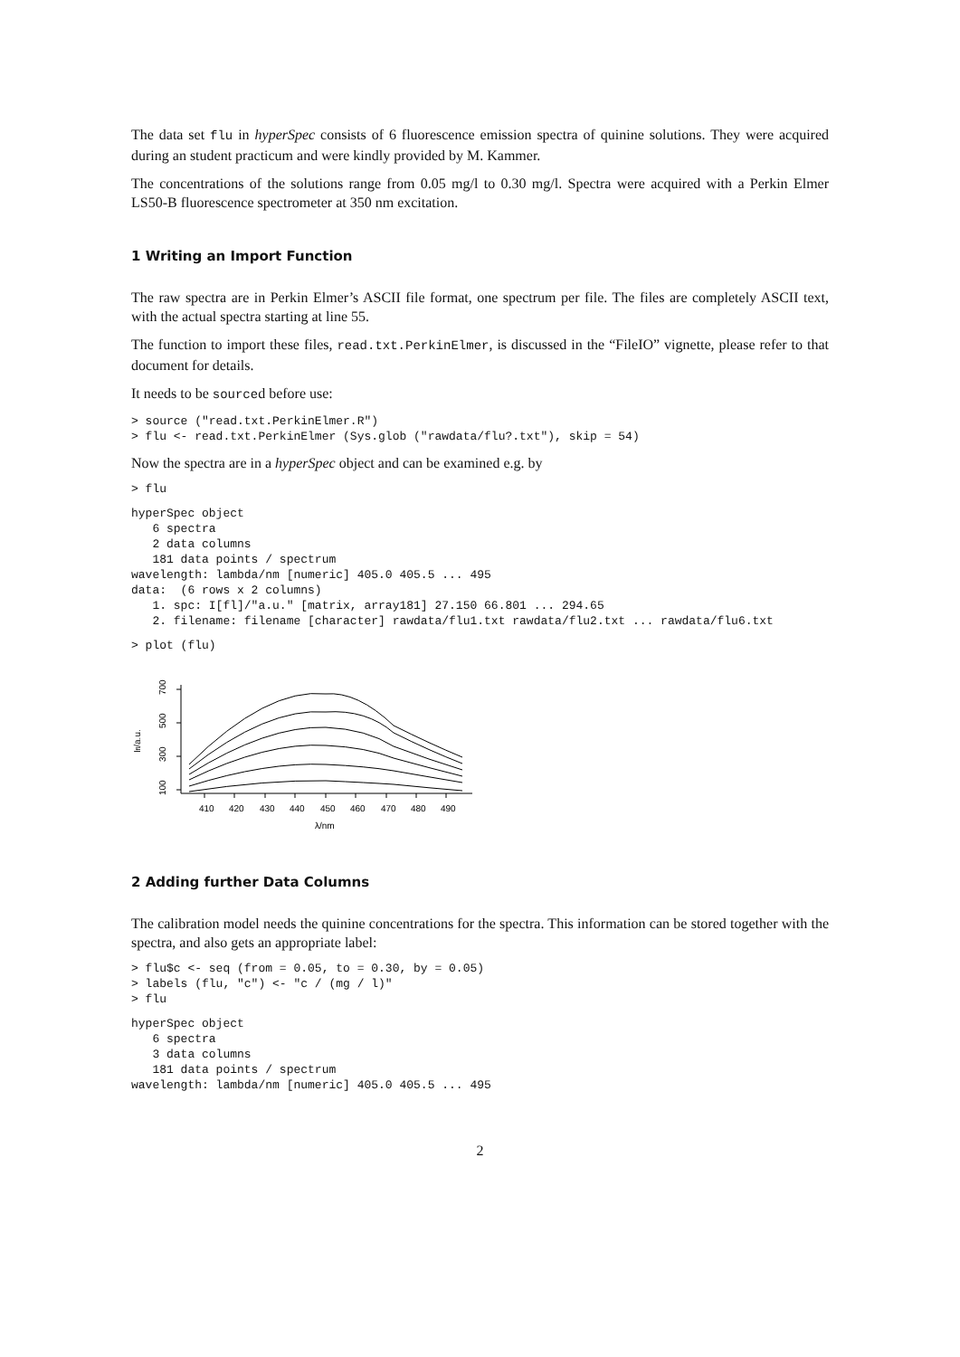The data set flu in hyperSpec consists of 6 fluorescence emission spectra of quinine solutions. They were acquired during an student practicum and were kindly provided by M. Kammer.
The concentrations of the solutions range from 0.05 mg/l to 0.30 mg/l. Spectra were acquired with a Perkin Elmer LS50-B fluorescence spectrometer at 350 nm excitation.
1 Writing an Import Function
The raw spectra are in Perkin Elmer’s ASCII file format, one spectrum per file. The files are completely ASCII text, with the actual spectra starting at line 55.
The function to import these files, read.txt.PerkinElmer, is discussed in the “FileIO” vignette, please refer to that document for details.
It needs to be sourced before use:
> source ("read.txt.PerkinElmer.R")
> flu <- read.txt.PerkinElmer (Sys.glob ("rawdata/flu?.txt"), skip = 54)
Now the spectra are in a hyperSpec object and can be examined e.g. by
> flu
hyperSpec object
   6 spectra
   2 data columns
   181 data points / spectrum
wavelength: lambda/nm [numeric] 405.0 405.5 ... 495
data:  (6 rows x 2 columns)
   1. spc: I[fl]/"a.u." [matrix, array181] 27.150 66.801 ... 294.65
   2. filename: filename [character] rawdata/flu1.txt rawdata/flu2.txt ... rawdata/flu6.txt
> plot (flu)
410
420
430
440
450
460
470
480
490
λ/nm
700
500
300
100
Ifl/a.u.
2 Adding further Data Columns
The calibration model needs the quinine concentrations for the spectra. This information can be stored together with the spectra, and also gets an appropriate label:
> flu$c <- seq (from = 0.05, to = 0.30, by = 0.05)
> labels (flu, "c") <- "c / (mg / l)"
> flu
hyperSpec object
   6 spectra
   3 data columns
   181 data points / spectrum
wavelength: lambda/nm [numeric] 405.0 405.5 ... 495
2